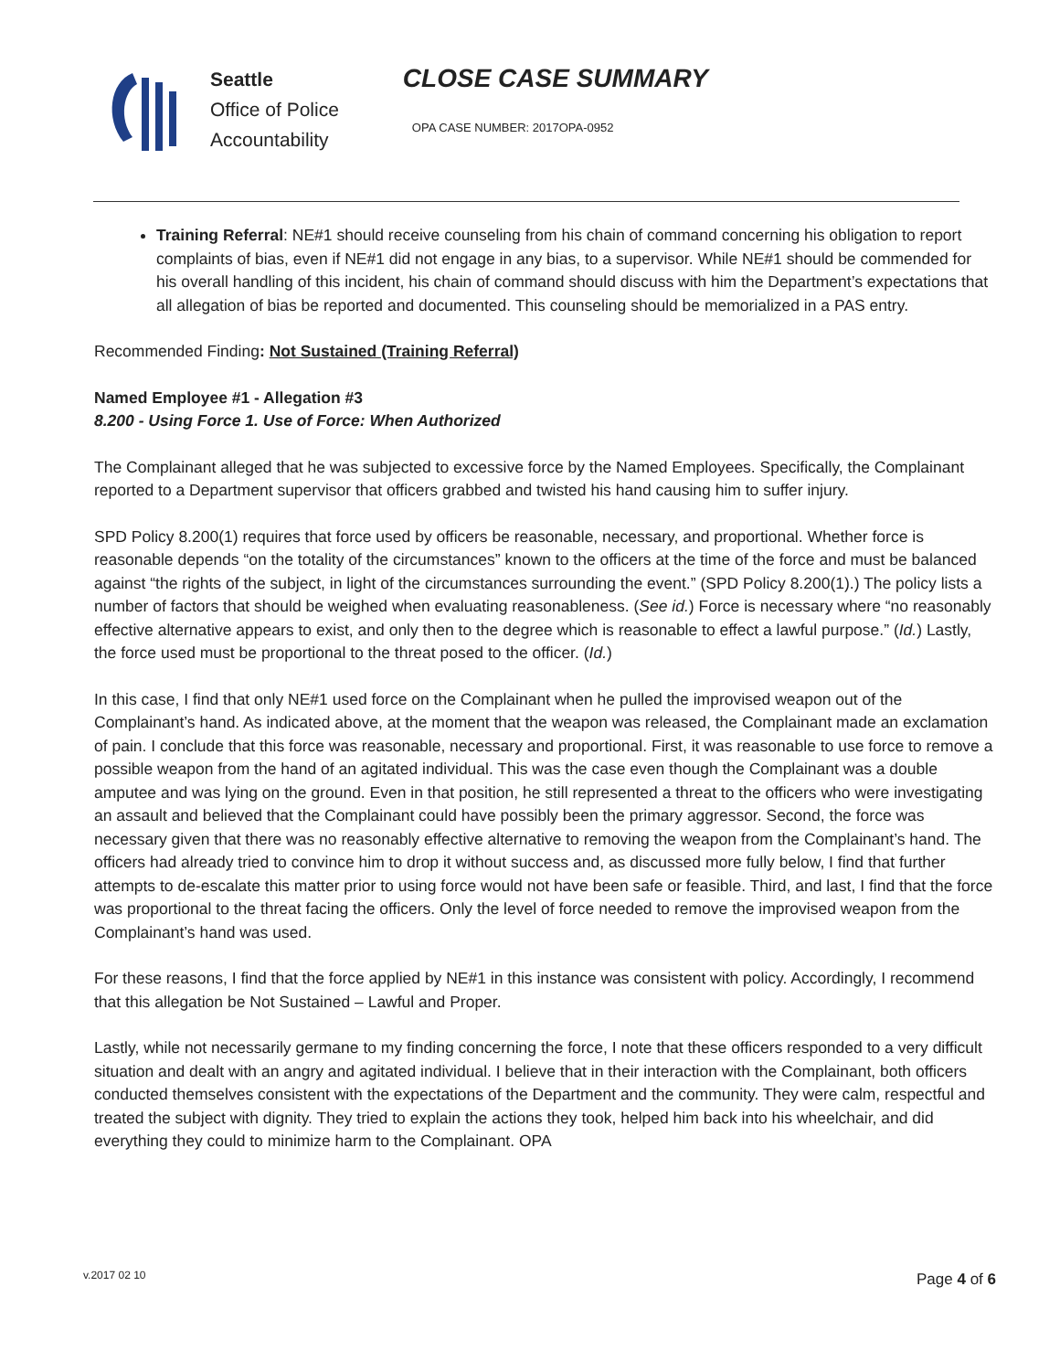Seattle
Office of Police
Accountability
CLOSE CASE SUMMARY
OPA CASE NUMBER: 2017OPA-0952
Training Referral: NE#1 should receive counseling from his chain of command concerning his obligation to report complaints of bias, even if NE#1 did not engage in any bias, to a supervisor. While NE#1 should be commended for his overall handling of this incident, his chain of command should discuss with him the Department’s expectations that all allegation of bias be reported and documented. This counseling should be memorialized in a PAS entry.
Recommended Finding: Not Sustained (Training Referral)
Named Employee #1 - Allegation #3
8.200 - Using Force 1. Use of Force: When Authorized
The Complainant alleged that he was subjected to excessive force by the Named Employees. Specifically, the Complainant reported to a Department supervisor that officers grabbed and twisted his hand causing him to suffer injury.
SPD Policy 8.200(1) requires that force used by officers be reasonable, necessary, and proportional. Whether force is reasonable depends “on the totality of the circumstances” known to the officers at the time of the force and must be balanced against “the rights of the subject, in light of the circumstances surrounding the event.” (SPD Policy 8.200(1).) The policy lists a number of factors that should be weighed when evaluating reasonableness. (See id.) Force is necessary where “no reasonably effective alternative appears to exist, and only then to the degree which is reasonable to effect a lawful purpose.” (Id.) Lastly, the force used must be proportional to the threat posed to the officer. (Id.)
In this case, I find that only NE#1 used force on the Complainant when he pulled the improvised weapon out of the Complainant’s hand. As indicated above, at the moment that the weapon was released, the Complainant made an exclamation of pain. I conclude that this force was reasonable, necessary and proportional. First, it was reasonable to use force to remove a possible weapon from the hand of an agitated individual. This was the case even though the Complainant was a double amputee and was lying on the ground. Even in that position, he still represented a threat to the officers who were investigating an assault and believed that the Complainant could have possibly been the primary aggressor. Second, the force was necessary given that there was no reasonably effective alternative to removing the weapon from the Complainant’s hand. The officers had already tried to convince him to drop it without success and, as discussed more fully below, I find that further attempts to de-escalate this matter prior to using force would not have been safe or feasible. Third, and last, I find that the force was proportional to the threat facing the officers. Only the level of force needed to remove the improvised weapon from the Complainant’s hand was used.
For these reasons, I find that the force applied by NE#1 in this instance was consistent with policy. Accordingly, I recommend that this allegation be Not Sustained – Lawful and Proper.
Lastly, while not necessarily germane to my finding concerning the force, I note that these officers responded to a very difficult situation and dealt with an angry and agitated individual. I believe that in their interaction with the Complainant, both officers conducted themselves consistent with the expectations of the Department and the community. They were calm, respectful and treated the subject with dignity. They tried to explain the actions they took, helped him back into his wheelchair, and did everything they could to minimize harm to the Complainant. OPA
v.2017 02 10 Page 4 of 6